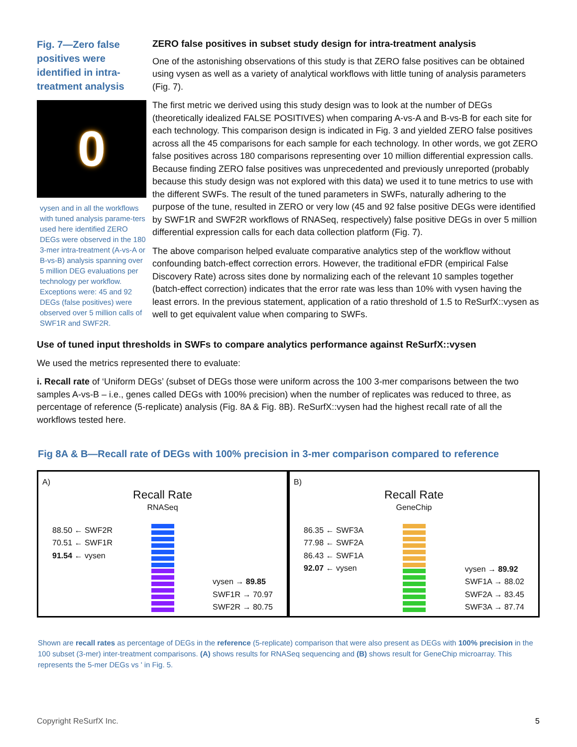Fig. 7—Zero false positives were identified in intra-treatment analysis
0
vysen and in all the workflows with tuned analysis parame-ters used here identified ZERO DEGs were observed in the 180 3-mer intra-treatment (A-vs-A or B-vs-B) analysis spanning over 5 million DEG evaluations per technology per workflow. Exceptions were: 45 and 92 DEGs (false positives) were observed over 5 million calls of SWF1R and SWF2R.
ZERO false positives in subset study design for intra-treatment analysis
One of the astonishing observations of this study is that ZERO false positives can be obtained using vysen as well as a variety of analytical workflows with little tuning of analysis parameters (Fig. 7).
The first metric we derived using this study design was to look at the number of DEGs (theoretically idealized FALSE POSITIVES) when comparing A-vs-A and B-vs-B for each site for each technology. This comparison design is indicated in Fig. 3 and yielded ZERO false positives across all the 45 comparisons for each sample for each technology. In other words, we got ZERO false positives across 180 comparisons representing over 10 million differential expression calls. Because finding ZERO false positives was unprecedented and previously unreported (probably because this study design was not explored with this data) we used it to tune metrics to use with the different SWFs. The result of the tuned parameters in SWFs, naturally adhering to the purpose of the tune, resulted in ZERO or very low (45 and 92 false positive DEGs were identified by SWF1R and SWF2R workflows of RNASeq, respectively) false positive DEGs in over 5 million differential expression calls for each data collection platform (Fig. 7).
The above comparison helped evaluate comparative analytics step of the workflow without confounding batch-effect correction errors. However, the traditional eFDR (empirical False Discovery Rate) across sites done by normalizing each of the relevant 10 samples together (batch-effect correction) indicates that the error rate was less than 10% with vysen having the least errors. In the previous statement, application of a ratio threshold of 1.5 to ReSurfX::vysen as well to get equivalent value when comparing to SWFs.
Use of tuned input thresholds in SWFs to compare analytics performance against ReSurfX::vysen
We used the metrics represented there to evaluate:
i. Recall rate of ‘Uniform DEGs’ (subset of DEGs those were uniform across the 100 3-mer comparisons between the two samples A-vs-B – i.e., genes called DEGs with 100% precision) when the number of replicates was reduced to three, as percentage of reference (5-replicate) analysis (Fig. 8A & Fig. 8B). ReSurfX::vysen had the highest recall rate of all the workflows tested here.
Fig 8A & B—Recall rate of DEGs with 100% precision in 3-mer comparison compared to reference
A)
Recall Rate
RNASeq
88.50 ← SWF2R
70.51 ← SWF1R
91.54 ← vysen
vysen → 89.85
SWF1R → 70.97
SWF2R → 80.75
B)
Recall Rate
GeneChip
86.35 ← SWF3A
77.98 ← SWF2A
86.43 ← SWF1A
92.07 ← vysen
vysen → 89.92
SWF1A → 88.02
SWF2A → 83.45
SWF3A → 87.74
Shown are recall rates as percentage of DEGs in the reference (5-replicate) comparison that were also present as DEGs with 100% precision in the 100 subset (3-mer) inter-treatment comparisons. (A) shows results for RNASeq sequencing and (B) shows result for GeneChip microarray. This represents the 5-mer DEGs vs ' in Fig. 5.
Copyright ReSurfX Inc. 5